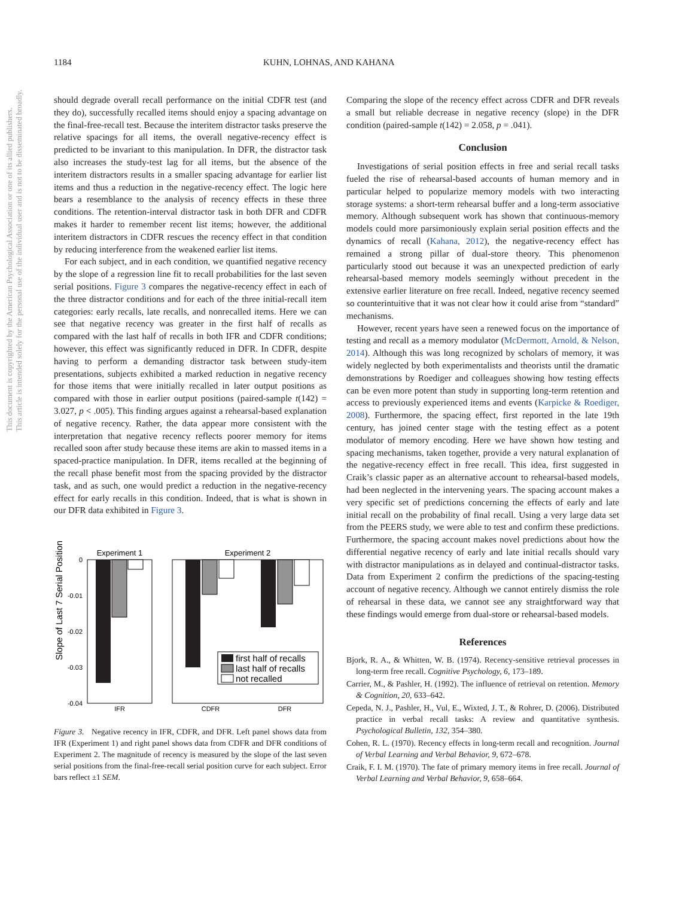This document is copyrighted by the American Psychological Association or one of its allied publishers.
This article is intended solely for the personal use of the individual user and is not to be disseminated broadly.
1184 KUHN, LOHNAS, AND KAHANA
should degrade overall recall performance on the initial CDFR test (and they do), successfully recalled items should enjoy a spacing advantage on the final-free-recall test. Because the interitem distractor tasks preserve the relative spacings for all items, the overall negative-recency effect is predicted to be invariant to this manipulation. In DFR, the distractor task also increases the study-test lag for all items, but the absence of the interitem distractors results in a smaller spacing advantage for earlier list items and thus a reduction in the negative-recency effect. The logic here bears a resemblance to the analysis of recency effects in these three conditions. The retention-interval distractor task in both DFR and CDFR makes it harder to remember recent list items; however, the additional interitem distractors in CDFR rescues the recency effect in that condition by reducing interference from the weakened earlier list items.
For each subject, and in each condition, we quantified negative recency by the slope of a regression line fit to recall probabilities for the last seven serial positions. Figure 3 compares the negative-recency effect in each of the three distractor conditions and for each of the three initial-recall item categories: early recalls, late recalls, and nonrecalled items. Here we can see that negative recency was greater in the first half of recalls as compared with the last half of recalls in both IFR and CDFR conditions; however, this effect was significantly reduced in DFR. In CDFR, despite having to perform a demanding distractor task between study-item presentations, subjects exhibited a marked reduction in negative recency for those items that were initially recalled in later output positions as compared with those in earlier output positions (paired-sample t(142) = 3.027, p < .005). This finding argues against a rehearsal-based explanation of negative recency. Rather, the data appear more consistent with the interpretation that negative recency reflects poorer memory for items recalled soon after study because these items are akin to massed items in a spaced-practice manipulation. In DFR, items recalled at the beginning of the recall phase benefit most from the spacing provided by the distractor task, and as such, one would predict a reduction in the negative-recency effect for early recalls in this condition. Indeed, that is what is shown in our DFR data exhibited in Figure 3.
Slope of Last 7 Serial Positions
0
-0.01
-0.02
-0.03
-0.04
Experiment 1
Experiment 2
IFR
CDFR
DFR
first half of recalls
last half of recalls
not recalled
Figure 3. Negative recency in IFR, CDFR, and DFR. Left panel shows data from IFR (Experiment 1) and right panel shows data from CDFR and DFR conditions of Experiment 2. The magnitude of recency is measured by the slope of the last seven serial positions from the final-free-recall serial position curve for each subject. Error bars reflect ±1 SEM.
Comparing the slope of the recency effect across CDFR and DFR reveals a small but reliable decrease in negative recency (slope) in the DFR condition (paired-sample t(142) = 2.058, p = .041).
Conclusion
Investigations of serial position effects in free and serial recall tasks fueled the rise of rehearsal-based accounts of human memory and in particular helped to popularize memory models with two interacting storage systems: a short-term rehearsal buffer and a long-term associative memory. Although subsequent work has shown that continuous-memory models could more parsimoniously explain serial position effects and the dynamics of recall (Kahana, 2012), the negative-recency effect has remained a strong pillar of dual-store theory. This phenomenon particularly stood out because it was an unexpected prediction of early rehearsal-based memory models seemingly without precedent in the extensive earlier literature on free recall. Indeed, negative recency seemed so counterintuitive that it was not clear how it could arise from “standard” mechanisms.
However, recent years have seen a renewed focus on the importance of testing and recall as a memory modulator (McDermott, Arnold, & Nelson, 2014). Although this was long recognized by scholars of memory, it was widely neglected by both experimentalists and theorists until the dramatic demonstrations by Roediger and colleagues showing how testing effects can be even more potent than study in supporting long-term retention and access to previously experienced items and events (Karpicke & Roediger, 2008). Furthermore, the spacing effect, first reported in the late 19th century, has joined center stage with the testing effect as a potent modulator of memory encoding. Here we have shown how testing and spacing mechanisms, taken together, provide a very natural explanation of the negative-recency effect in free recall. This idea, first suggested in Craik’s classic paper as an alternative account to rehearsal-based models, had been neglected in the intervening years. The spacing account makes a very specific set of predictions concerning the effects of early and late initial recall on the probability of final recall. Using a very large data set from the PEERS study, we were able to test and confirm these predictions. Furthermore, the spacing account makes novel predictions about how the differential negative recency of early and late initial recalls should vary with distractor manipulations as in delayed and continual-distractor tasks. Data from Experiment 2 confirm the predictions of the spacing-testing account of negative recency. Although we cannot entirely dismiss the role of rehearsal in these data, we cannot see any straightforward way that these findings would emerge from dual-store or rehearsal-based models.
References
Bjork, R. A., & Whitten, W. B. (1974). Recency-sensitive retrieval processes in long-term free recall. Cognitive Psychology, 6, 173–189.
Carrier, M., & Pashler, H. (1992). The influence of retrieval on retention. Memory & Cognition, 20, 633–642.
Cepeda, N. J., Pashler, H., Vul, E., Wixted, J. T., & Rohrer, D. (2006). Distributed practice in verbal recall tasks: A review and quantitative synthesis. Psychological Bulletin, 132, 354–380.
Cohen, R. L. (1970). Recency effects in long-term recall and recognition. Journal of Verbal Learning and Verbal Behavior, 9, 672–678.
Craik, F. I. M. (1970). The fate of primary memory items in free recall. Journal of Verbal Learning and Verbal Behavior, 9, 658–664.